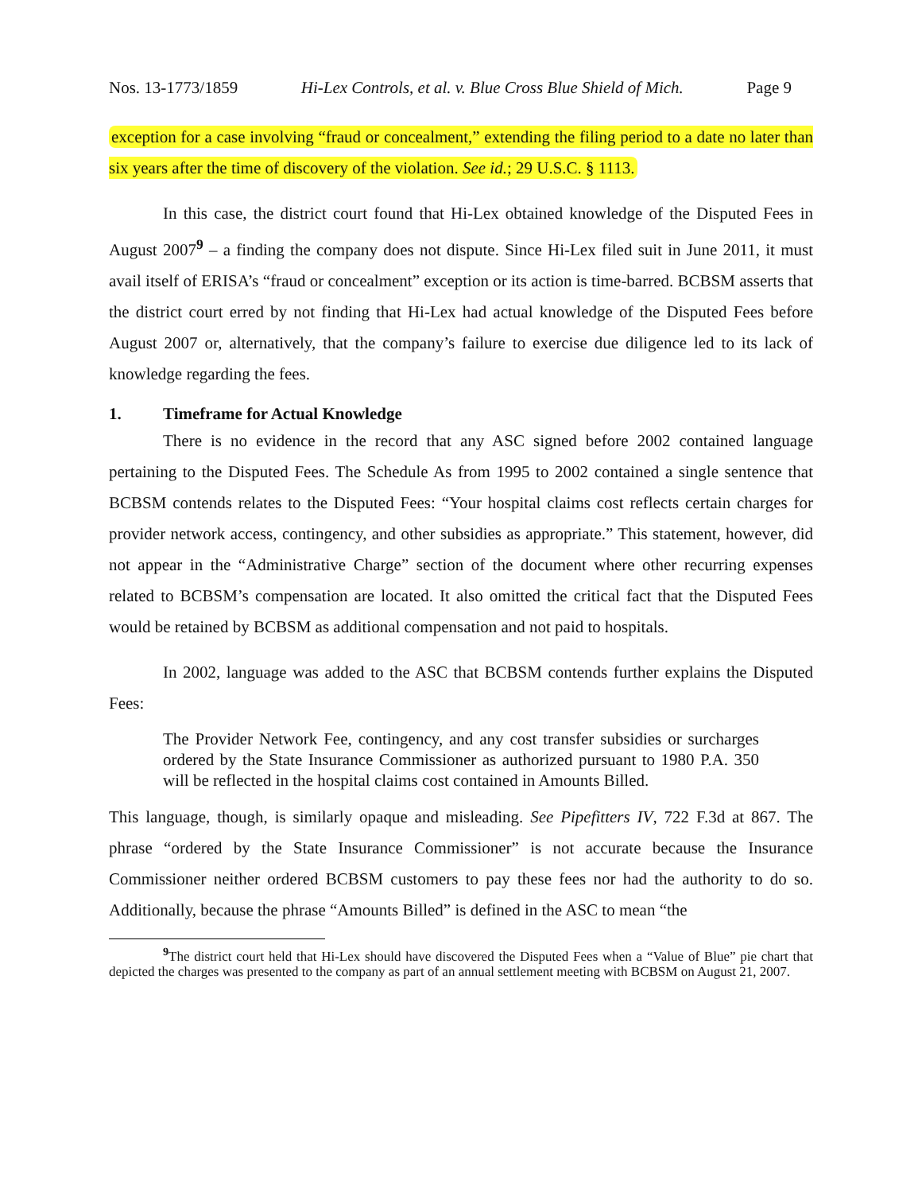Nos. 13-1773/1859 Hi-Lex Controls, et al. v. Blue Cross Blue Shield of Mich. Page 9
exception for a case involving “fraud or concealment,” extending the filing period to a date no later than six years after the time of discovery of the violation. See id.; 29 U.S.C. § 1113.
In this case, the district court found that Hi-Lex obtained knowledge of the Disputed Fees in August 2007<sup>9</sup> – a finding the company does not dispute. Since Hi-Lex filed suit in June 2011, it must avail itself of ERISA’s “fraud or concealment” exception or its action is time-barred. BCBSM asserts that the district court erred by not finding that Hi-Lex had actual knowledge of the Disputed Fees before August 2007 or, alternatively, that the company’s failure to exercise due diligence led to its lack of knowledge regarding the fees.
1. Timeframe for Actual Knowledge
There is no evidence in the record that any ASC signed before 2002 contained language pertaining to the Disputed Fees. The Schedule As from 1995 to 2002 contained a single sentence that BCBSM contends relates to the Disputed Fees: “Your hospital claims cost reflects certain charges for provider network access, contingency, and other subsidies as appropriate.” This statement, however, did not appear in the “Administrative Charge” section of the document where other recurring expenses related to BCBSM’s compensation are located. It also omitted the critical fact that the Disputed Fees would be retained by BCBSM as additional compensation and not paid to hospitals.
In 2002, language was added to the ASC that BCBSM contends further explains the Disputed Fees:
The Provider Network Fee, contingency, and any cost transfer subsidies or surcharges ordered by the State Insurance Commissioner as authorized pursuant to 1980 P.A. 350 will be reflected in the hospital claims cost contained in Amounts Billed.
This language, though, is similarly opaque and misleading. See Pipefitters IV, 722 F.3d at 867. The phrase “ordered by the State Insurance Commissioner” is not accurate because the Insurance Commissioner neither ordered BCBSM customers to pay these fees nor had the authority to do so. Additionally, because the phrase “Amounts Billed” is defined in the ASC to mean “the
<sup>9</sup> The district court held that Hi-Lex should have discovered the Disputed Fees when a “Value of Blue” pie chart that depicted the charges was presented to the company as part of an annual settlement meeting with BCBSM on August 21, 2007.